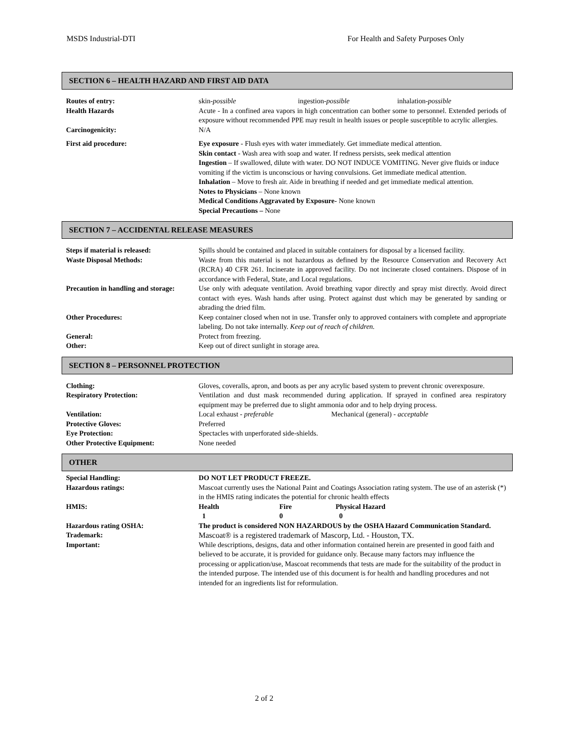MSDS Industrial-DTI For Health and Safety Purposes Only
SECTION 6 – HEALTH HAZARD AND FIRST AID DATA
| Routes of entry: | skin- possible ingestion- possible inhalation- possible |
| Health Hazards | Acute - In a confined area vapors in high concentration can bother some to personnel. Extended periods of exposure without recommended PPE may result in health issues or people susceptible to acrylic allergies. |
| Carcinogenicity: | N/A |
| First aid procedure: | Eye exposure - Flush eyes with water immediately. Get immediate medical attention. Skin contact - Wash area with soap and water. If redness persists, seek medical attention Ingestion – If swallowed, dilute with water. DO NOT INDUCE VOMITING. Never give fluids or induce vomiting if the victim is unconscious or having convulsions. Get immediate medical attention. Inhalation – Move to fresh air. Aide in breathing if needed and get immediate medical attention. Notes to Physicians – None known Medical Conditions Aggravated by Exposure- None known Special Precautions – None |
SECTION 7 – ACCIDENTAL RELEASE MEASURES
| Steps if material is released: | Spills should be contained and placed in suitable containers for disposal by a licensed facility. |
| Waste Disposal Methods: | Waste from this material is not hazardous as defined by the Resource Conservation and Recovery Act (RCRA) 40 CFR 261. Incinerate in approved facility. Do not incinerate closed containers. Dispose of in accordance with Federal, State, and Local regulations. |
| Precaution in handling and storage: | Use only with adequate ventilation. Avoid breathing vapor directly and spray mist directly. Avoid direct contact with eyes. Wash hands after using. Protect against dust which may be generated by sanding or abrading the dried film. |
| Other Procedures: | Keep container closed when not in use. Transfer only to approved containers with complete and appropriate labeling. Do not take internally. Keep out of reach of children. |
| General: | Protect from freezing. |
| Other: | Keep out of direct sunlight in storage area. |
SECTION 8 – PERSONNEL PROTECTION
| Clothing: | Gloves, coveralls, apron, and boots as per any acrylic based system to prevent chronic overexposure. |
| Respiratory Protection: | Ventilation and dust mask recommended during application. If sprayed in confined area respiratory equipment may be preferred due to slight ammonia odor and to help drying process. |
| Ventilation: | Local exhaust - preferable Mechanical (general) - acceptable |
| Protective Gloves: | Preferred |
| Eye Protection: | Spectacles with unperforated side-shields. |
| Other Protective Equipment: | None needed |
OTHER
| Special Handling: | DO NOT LET PRODUCT FREEZE. |
| Hazardous ratings: | Mascoat currently uses the National Paint and Coatings Association rating system. The use of an asterisk (*) in the HMIS rating indicates the potential for chronic health effects |
| HMIS: | Health Fire Physical Hazard 1 0 0 |
| Hazardous rating OSHA: | The product is considered NON HAZARDOUS by the OSHA Hazard Communication Standard. |
| Trademark: | Mascoat® is a registered trademark of Mascorp, Ltd. - Houston, TX. |
| Important: | While descriptions, designs, data and other information contained herein are presented in good faith and believed to be accurate, it is provided for guidance only. Because many factors may influence the processing or application/use, Mascoat recommends that tests are made for the suitability of the product in the intended purpose. The intended use of this document is for health and handling procedures and not intended for an ingredients list for reformulation. |
2 of 2